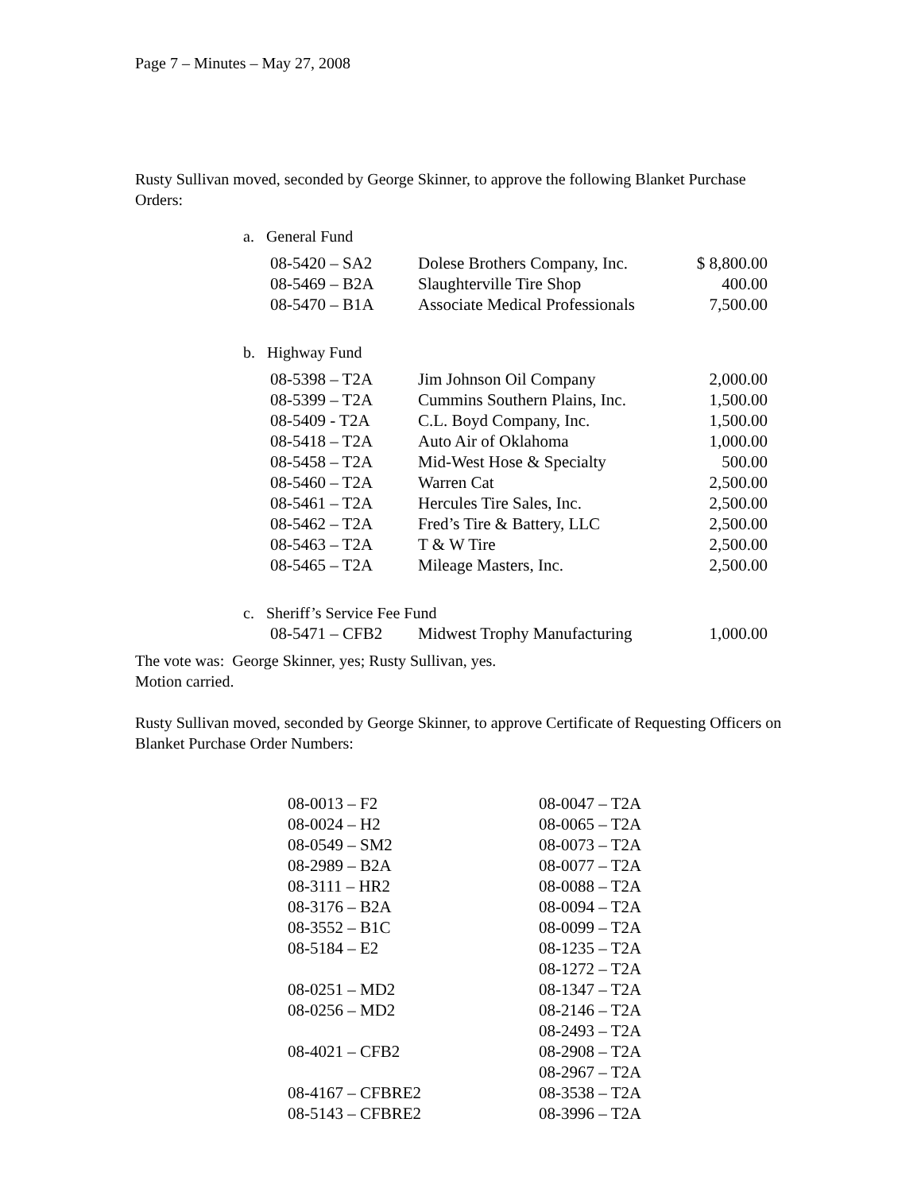Page 7 – Minutes – May 27, 2008
Rusty Sullivan moved, seconded by George Skinner, to approve the following Blanket Purchase Orders:
a. General Fund
| 08-5420 – SA2 | Dolese Brothers Company, Inc. | $ 8,800.00 |
| 08-5469 – B2A | Slaughterville Tire Shop | 400.00 |
| 08-5470 – B1A | Associate Medical Professionals | 7,500.00 |
b. Highway Fund
| 08-5398 – T2A | Jim Johnson Oil Company | 2,000.00 |
| 08-5399 – T2A | Cummins Southern Plains, Inc. | 1,500.00 |
| 08-5409 - T2A | C.L. Boyd Company, Inc. | 1,500.00 |
| 08-5418 – T2A | Auto Air of Oklahoma | 1,000.00 |
| 08-5458 – T2A | Mid-West Hose & Specialty | 500.00 |
| 08-5460 – T2A | Warren Cat | 2,500.00 |
| 08-5461 – T2A | Hercules Tire Sales, Inc. | 2,500.00 |
| 08-5462 – T2A | Fred’s Tire & Battery, LLC | 2,500.00 |
| 08-5463 – T2A | T & W Tire | 2,500.00 |
| 08-5465 – T2A | Mileage Masters, Inc. | 2,500.00 |
c. Sheriff’s Service Fee Fund
| 08-5471 – CFB2 | Midwest Trophy Manufacturing | 1,000.00 |
The vote was: George Skinner, yes; Rusty Sullivan, yes.
Motion carried.
Rusty Sullivan moved, seconded by George Skinner, to approve Certificate of Requesting Officers on Blanket Purchase Order Numbers:
| 08-0013 – F2 | 08-0047 – T2A |
| 08-0024 – H2 | 08-0065 – T2A |
| 08-0549 – SM2 | 08-0073 – T2A |
| 08-2989 – B2A | 08-0077 – T2A |
| 08-3111 – HR2 | 08-0088 – T2A |
| 08-3176 – B2A | 08-0094 – T2A |
| 08-3552 – B1C | 08-0099 – T2A |
| 08-5184 – E2 | 08-1235 – T2A |
| | 08-1272 – T2A |
| 08-0251 – MD2 | 08-1347 – T2A |
| 08-0256 – MD2 | 08-2146 – T2A |
| | 08-2493 – T2A |
| 08-4021 – CFB2 | 08-2908 – T2A |
| | 08-2967 – T2A |
| 08-4167 – CFBRE2 | 08-3538 – T2A |
| 08-5143 – CFBRE2 | 08-3996 – T2A |